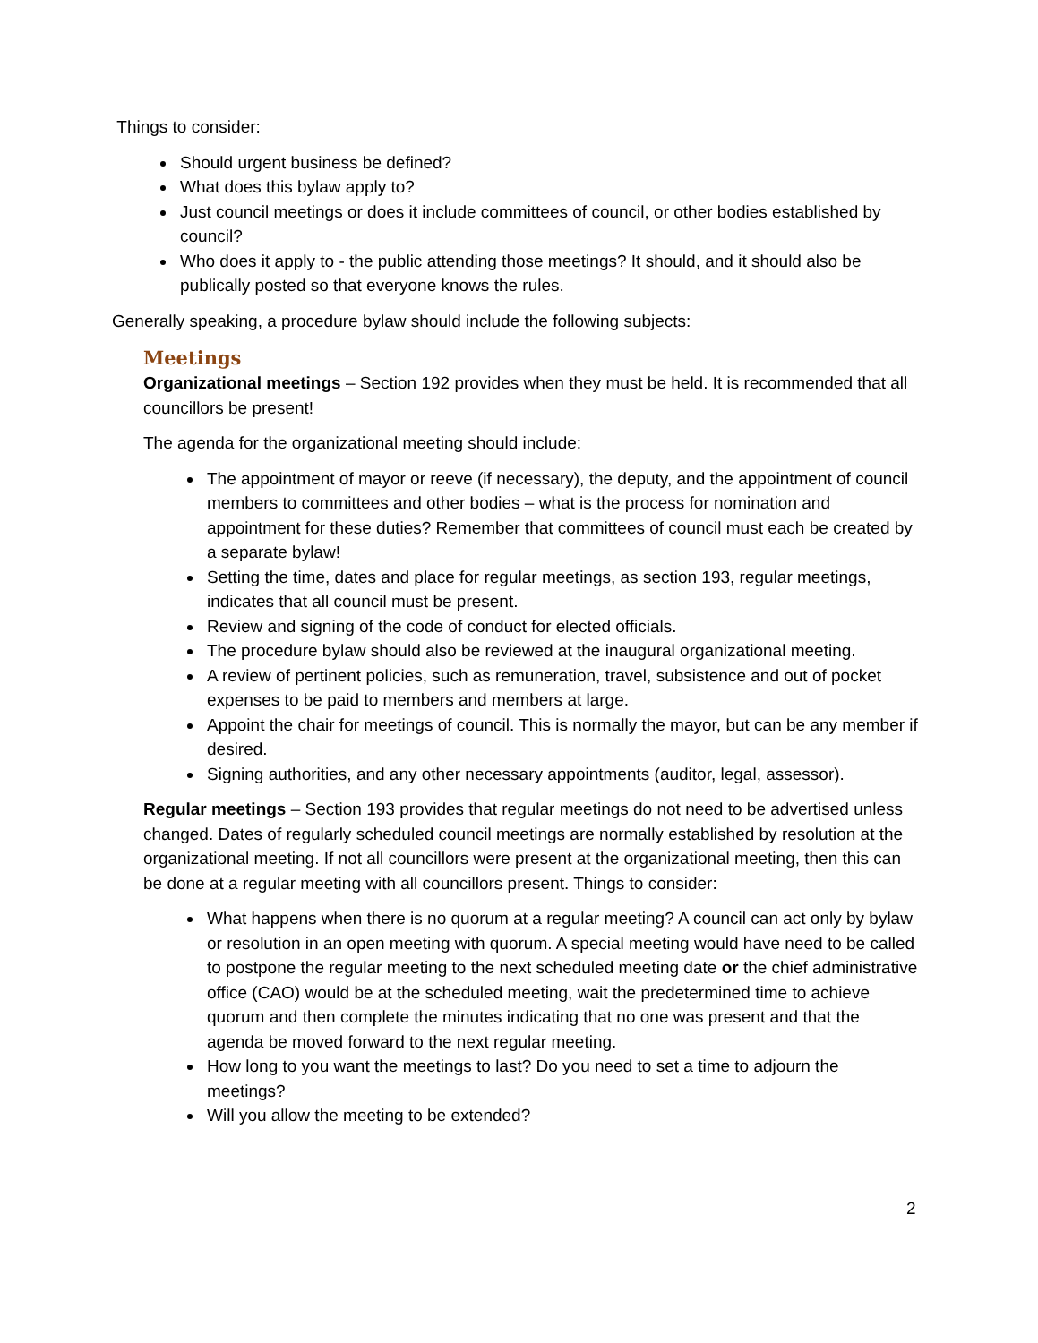Things to consider:
Should urgent business be defined?
What does this bylaw apply to?
Just council meetings or does it include committees of council, or other bodies established by council?
Who does it apply to - the public attending those meetings? It should, and it should also be publically posted so that everyone knows the rules.
Generally speaking, a procedure bylaw should include the following subjects:
Meetings
Organizational meetings – Section 192 provides when they must be held. It is recommended that all councillors be present!
The agenda for the organizational meeting should include:
The appointment of mayor or reeve (if necessary), the deputy, and the appointment of council members to committees and other bodies – what is the process for nomination and appointment for these duties? Remember that committees of council must each be created by a separate bylaw!
Setting the time, dates and place for regular meetings, as section 193, regular meetings, indicates that all council must be present.
Review and signing of the code of conduct for elected officials.
The procedure bylaw should also be reviewed at the inaugural organizational meeting.
A review of pertinent policies, such as remuneration, travel, subsistence and out of pocket expenses to be paid to members and members at large.
Appoint the chair for meetings of council. This is normally the mayor, but can be any member if desired.
Signing authorities, and any other necessary appointments (auditor, legal, assessor).
Regular meetings – Section 193 provides that regular meetings do not need to be advertised unless changed. Dates of regularly scheduled council meetings are normally established by resolution at the organizational meeting. If not all councillors were present at the organizational meeting, then this can be done at a regular meeting with all councillors present. Things to consider:
What happens when there is no quorum at a regular meeting? A council can act only by bylaw or resolution in an open meeting with quorum. A special meeting would have need to be called to postpone the regular meeting to the next scheduled meeting date or the chief administrative office (CAO) would be at the scheduled meeting, wait the predetermined time to achieve quorum and then complete the minutes indicating that no one was present and that the agenda be moved forward to the next regular meeting.
How long to you want the meetings to last? Do you need to set a time to adjourn the meetings?
Will you allow the meeting to be extended?
2